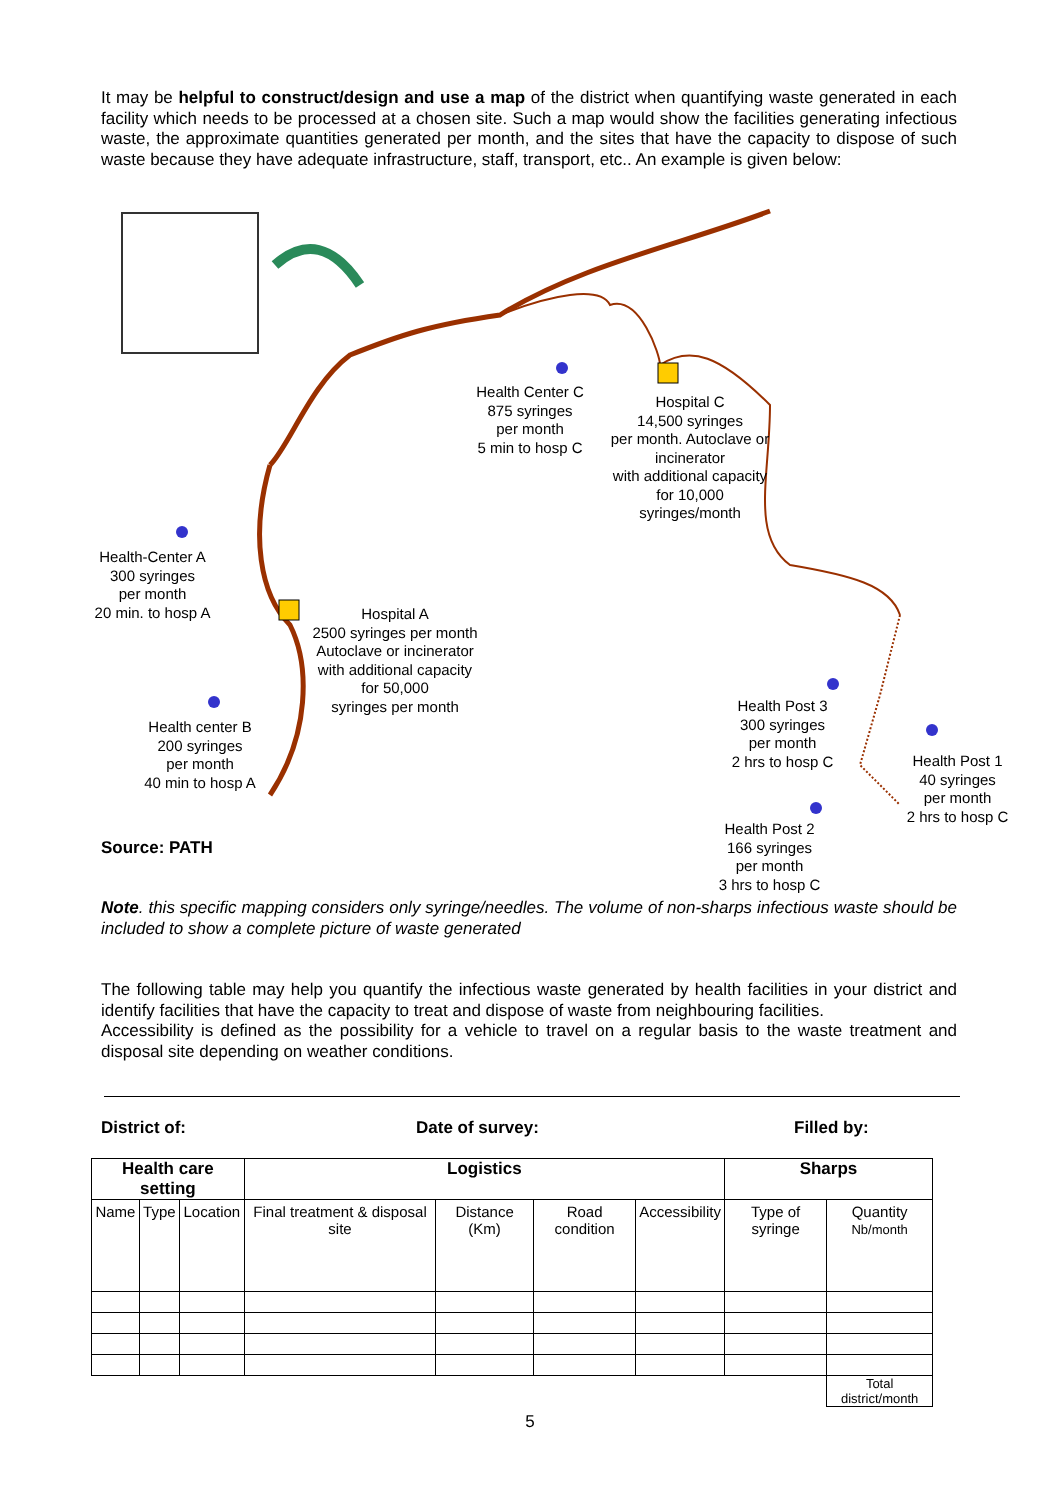It may be helpful to construct/design and use a map of the district when quantifying waste generated in each facility which needs to be processed at a chosen site. Such a map would show the facilities generating infectious waste, the approximate quantities generated per month, and the sites that have the capacity to dispose of such waste because they have adequate infrastructure, staff, transport, etc.. An example is given below:
Health Center C
875 syringes
per month
5 min to hosp C
Hospital C
14,500 syringes
per month. Autoclave or incinerator
with additional capacity
for 10,000
syringes/month
Health-Center A
300 syringes
per month
20 min. to hosp A
Hospital A
2500 syringes per month
Autoclave or incinerator
with additional capacity
for 50,000
syringes per month
Health center B
200 syringes
per month
40 min to hosp A
Health Post 3
300 syringes
per month
2 hrs to hosp C
Health Post 1
40 syringes
per month
2 hrs to hosp C
Health Post 2
166 syringes
per month
3 hrs to hosp C
Source: PATH
Note. this specific mapping considers only syringe/needles. The volume of non-sharps infectious waste should be included to show a complete picture of waste generated
The following table may help you quantify the infectious waste generated by health facilities in your district and identify facilities that have the capacity to treat and dispose of waste from neighbouring facilities.
Accessibility is defined as the possibility for a vehicle to travel on a regular basis to the waste treatment and disposal site depending on weather conditions.
District of: Date of survey: Filled by:
| Health care setting | | | Logistics | | | | Sharps | |
| --- | --- | --- | --- | --- | --- | --- | --- | --- |
| Name | Type | Location | Final treatment & disposal site | Distance (Km) | Road condition | Accessibility | Type of syringe | Quantity Nb/month |
| | | | | | | | | Total district/month |
5